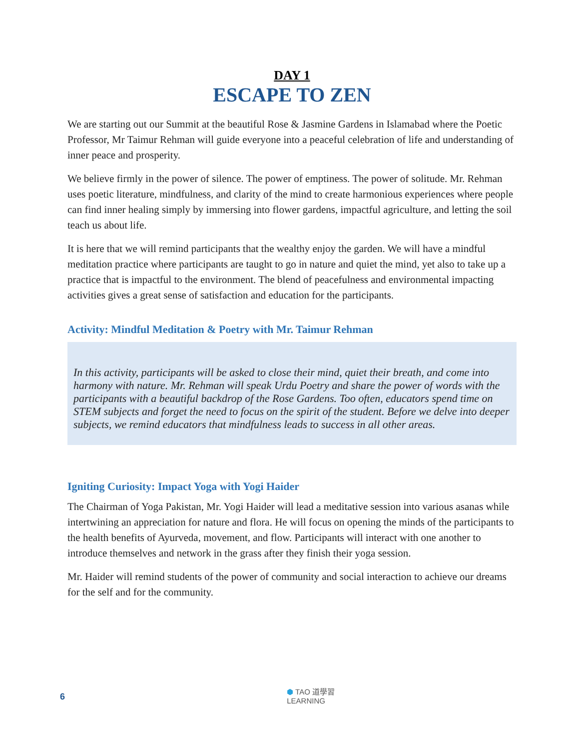DAY 1
ESCAPE TO ZEN
We are starting out our Summit at the beautiful Rose & Jasmine Gardens in Islamabad where the Poetic Professor, Mr Taimur Rehman will guide everyone into a peaceful celebration of life and understanding of inner peace and prosperity.
We believe firmly in the power of silence. The power of emptiness. The power of solitude. Mr. Rehman uses poetic literature, mindfulness, and clarity of the mind to create harmonious experiences where people can find inner healing simply by immersing into flower gardens, impactful agriculture, and letting the soil teach us about life.
It is here that we will remind participants that the wealthy enjoy the garden. We will have a mindful meditation practice where participants are taught to go in nature and quiet the mind, yet also to take up a practice that is impactful to the environment. The blend of peacefulness and environmental impacting activities gives a great sense of satisfaction and education for the participants.
Activity: Mindful Meditation & Poetry with Mr. Taimur Rehman
In this activity, participants will be asked to close their mind, quiet their breath, and come into harmony with nature. Mr. Rehman will speak Urdu Poetry and share the power of words with the participants with a beautiful backdrop of the Rose Gardens. Too often, educators spend time on STEM subjects and forget the need to focus on the spirit of the student. Before we delve into deeper subjects, we remind educators that mindfulness leads to success in all other areas.
Igniting Curiosity: Impact Yoga with Yogi Haider
The Chairman of Yoga Pakistan, Mr. Yogi Haider will lead a meditative session into various asanas while intertwining an appreciation for nature and flora. He will focus on opening the minds of the participants to the health benefits of Ayurveda, movement, and flow. Participants will interact with one another to introduce themselves and network in the grass after they finish their yoga session.
Mr. Haider will remind students of the power of community and social interaction to achieve our dreams for the self and for the community.
6
⬢ TAO 道學習
LEARNING